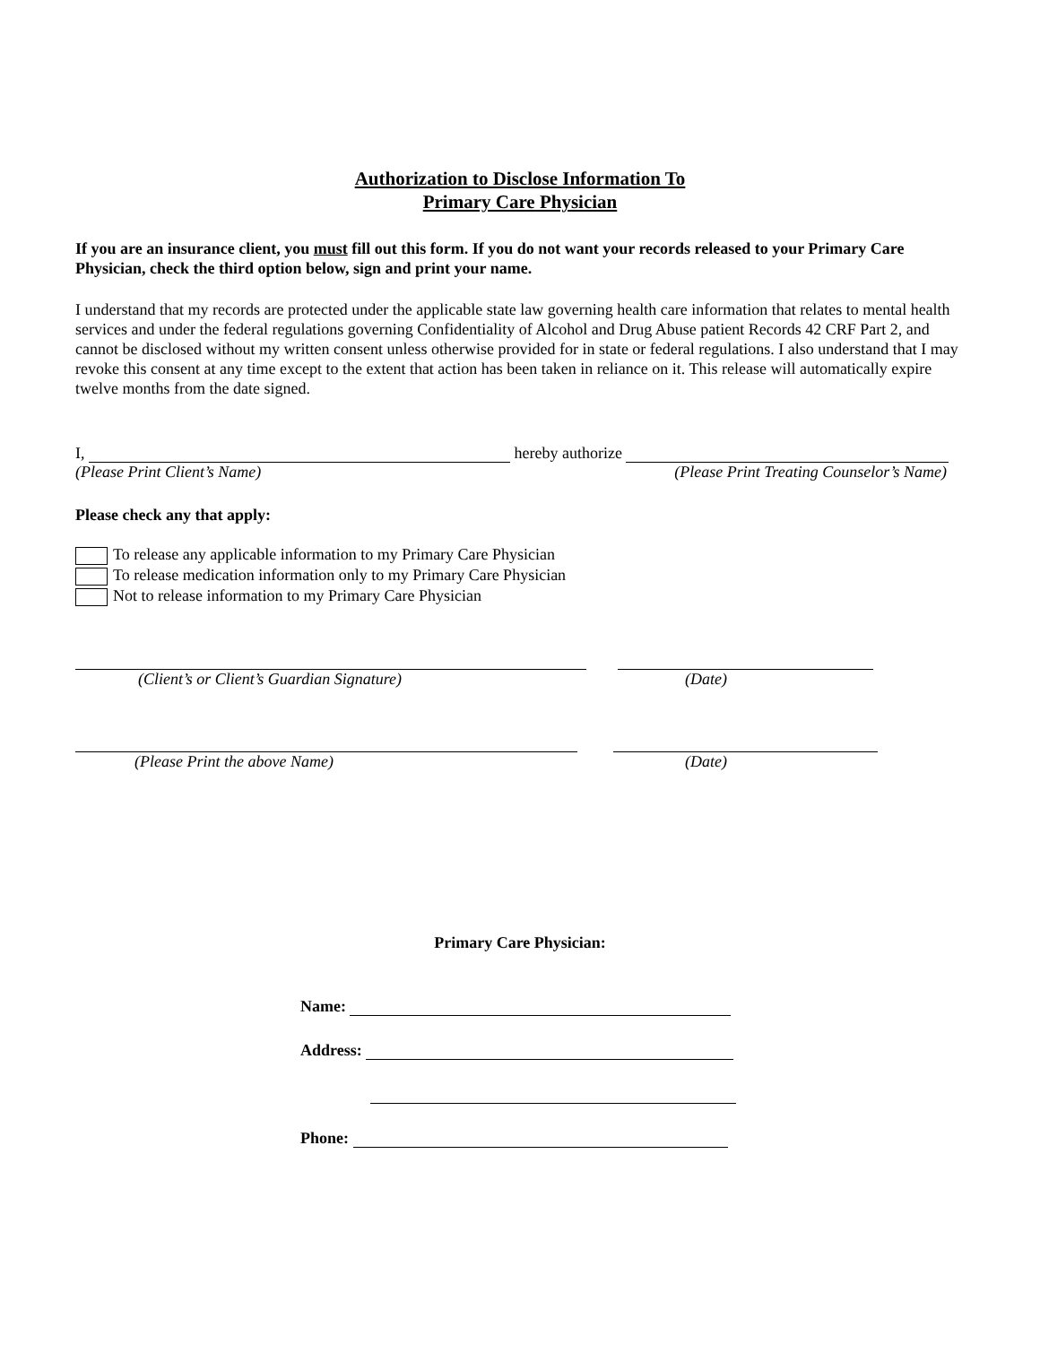Authorization to Disclose Information To
Primary Care Physician
If you are an insurance client, you must fill out this form. If you do not want your records released to your Primary Care Physician, check the third option below, sign and print your name.
I understand that my records are protected under the applicable state law governing health care information that relates to mental health services and under the federal regulations governing Confidentiality of Alcohol and Drug Abuse patient Records 42 CRF Part 2, and cannot be disclosed without my written consent unless otherwise provided for in state or federal regulations. I also understand that I may revoke this consent at any time except to the extent that action has been taken in reliance on it. This release will automatically expire twelve months from the date signed.
I, hereby authorize
(Please Print Client’s Name) (Please Print Treating Counselor’s Name)
Please check any that apply:
To release any applicable information to my Primary Care Physician
To release medication information only to my Primary Care Physician
Not to release information to my Primary Care Physician
(Client’s or Client’s Guardian Signature) (Date)
(Please Print the above Name) (Date)
Primary Care Physician:
Name:
Address:
Phone: